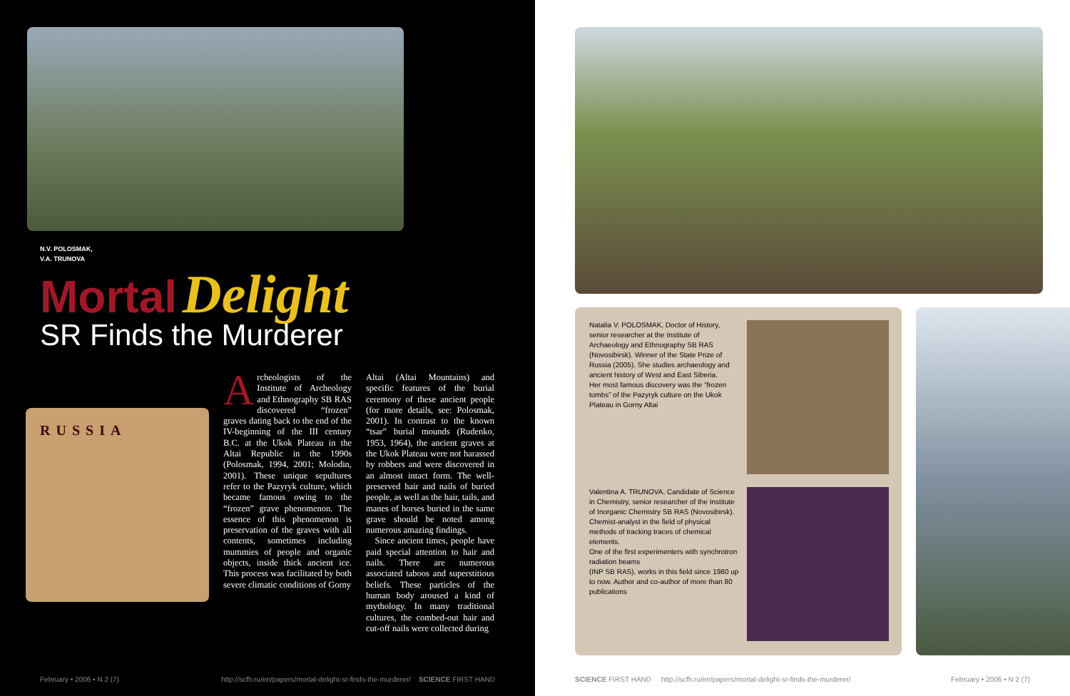N.V. POLOSMAK,
V.A. TRUNOVA
Mortal Delight
SR Finds the Murderer
RUSSIA
Archeologists of the Institute of Archeology and Ethnography SB RAS discovered “frozen” graves dating back to the end of the IV-beginning of the III century B.C. at the Ukok Plateau in the Altai Republic in the 1990s (Polosmak, 1994, 2001; Molodin, 2001). These unique sepultures refer to the Pazyryk culture, which became famous owing to the “frozen” grave phenomenon. The essence of this phenomenon is preservation of the graves with all contents, sometimes including mummies of people and organic objects, inside thick ancient ice. This process was facilitated by both severe climatic conditions of Gorny
Altai (Altai Mountains) and specific features of the burial ceremony of these ancient people (for more details, see: Polosmak, 2001). In contrast to the known “tsar” burial mounds (Rudenko, 1953, 1964), the ancient graves at the Ukok Plateau were not harassed by robbers and were discovered in an almost intact form. The well-preserved hair and nails of buried people, as well as the hair, tails, and manes of horses buried in the same grave should be noted among numerous amazing findings.
Since ancient times, people have paid special attention to hair and nails. There are numerous associated taboos and superstitious beliefs. These particles of the human body aroused a kind of mythology. In many traditional cultures, the combed-out hair and cut-off nails were collected during
February • 2006 • N 2 (7) http://scfh.ru/en/papers/mortal-delight-sr-finds-the-murderer/ SCIENCE FIRST HAND
SCIENCE FIRST HAND http://scfh.ru/en/papers/mortal-delight-sr-finds-the-murderer/ February • 2006 • N 2 (7)
Natalia V. POLOSMAK, Doctor of History, senior researcher at the Institute of Archaeology and Ethnography SB RAS (Novosibirsk). Winner of the State Prize of Russia (2005). She studies archaeology and ancient history of West and East Siberia.
Her most famous discovery was the “frozen tombs” of the Pazyryk culture on the Ukok Plateau in Gorny Altai
Valentina A. TRUNOVA, Candidate of Science in Chemistry, senior researcher of the Institute of Inorganic Chemistry SB RAS (Novosibirsk). Chemist-analyst in the field of physical methods of tracking traces of chemical elements.
One of the first experimenters with synchrotron radiation beams
(INP SB RAS), works in this field since 1980 up to now. Author and co-author of more than 80 publications